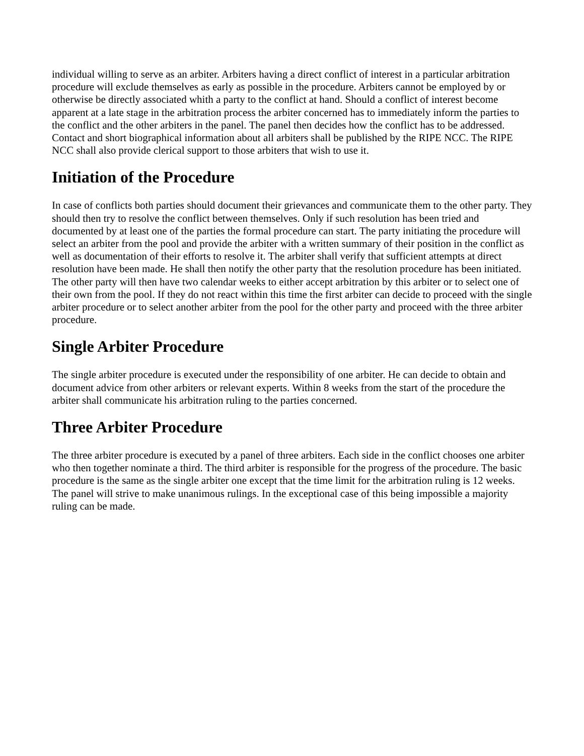individual willing to serve as an arbiter. Arbiters having a direct conflict of interest in a particular arbitration procedure will exclude themselves as early as possible in the procedure. Arbiters cannot be employed by or otherwise be directly associated whith a party to the conflict at hand. Should a conflict of interest become apparent at a late stage in the arbitration process the arbiter concerned has to immediately inform the parties to the conflict and the other arbiters in the panel. The panel then decides how the conflict has to be addressed. Contact and short biographical information about all arbiters shall be published by the RIPE NCC. The RIPE NCC shall also provide clerical support to those arbiters that wish to use it.
Initiation of the Procedure
In case of conflicts both parties should document their grievances and communicate them to the other party. They should then try to resolve the conflict between themselves. Only if such resolution has been tried and documented by at least one of the parties the formal procedure can start. The party initiating the procedure will select an arbiter from the pool and provide the arbiter with a written summary of their position in the conflict as well as documentation of their efforts to resolve it. The arbiter shall verify that sufficient attempts at direct resolution have been made. He shall then notify the other party that the resolution procedure has been initiated. The other party will then have two calendar weeks to either accept arbitration by this arbiter or to select one of their own from the pool. If they do not react within this time the first arbiter can decide to proceed with the single arbiter procedure or to select another arbiter from the pool for the other party and proceed with the three arbiter procedure.
Single Arbiter Procedure
The single arbiter procedure is executed under the responsibility of one arbiter. He can decide to obtain and document advice from other arbiters or relevant experts. Within 8 weeks from the start of the procedure the arbiter shall communicate his arbitration ruling to the parties concerned.
Three Arbiter Procedure
The three arbiter procedure is executed by a panel of three arbiters. Each side in the conflict chooses one arbiter who then together nominate a third. The third arbiter is responsible for the progress of the procedure. The basic procedure is the same as the single arbiter one except that the time limit for the arbitration ruling is 12 weeks. The panel will strive to make unanimous rulings. In the exceptional case of this being impossible a majority ruling can be made.